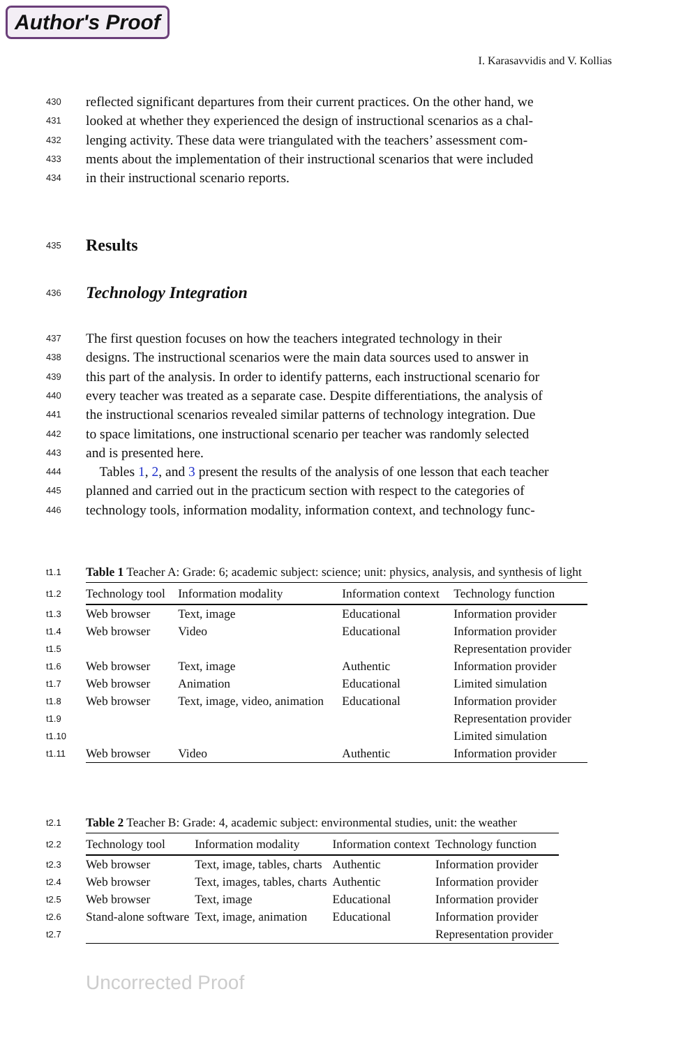Author's Proof
I. Karasavvidis and V. Kollias
430 reflected significant departures from their current practices. On the other hand, we
431 looked at whether they experienced the design of instructional scenarios as a chal-
432 lenging activity. These data were triangulated with the teachers’ assessment com-
433 ments about the implementation of their instructional scenarios that were included
434 in their instructional scenario reports.
435
Results
436
Technology Integration
437 The first question focuses on how the teachers integrated technology in their
438 designs. The instructional scenarios were the main data sources used to answer in
439 this part of the analysis. In order to identify patterns, each instructional scenario for
440 every teacher was treated as a separate case. Despite differentiations, the analysis of
441 the instructional scenarios revealed similar patterns of technology integration. Due
442 to space limitations, one instructional scenario per teacher was randomly selected
443 and is presented here.
444 Tables 1, 2, and 3 present the results of the analysis of one lesson that each teacher
445 planned and carried out in the practicum section with respect to the categories of
446 technology tools, information modality, information context, and technology func-
| t1.1 | Table 1 Teacher A: Grade: 6; academic subject: science; unit: physics, analysis, and synthesis of light | | | |
| t1.2 | Technology tool | Information modality | Information context | Technology function |
| t1.3 | Web browser | Text, image | Educational | Information provider |
| t1.4 | Web browser | Video | Educational | Information provider |
| t1.5 | | | | Representation provider |
| t1.6 | Web browser | Text, image | Authentic | Information provider |
| t1.7 | Web browser | Animation | Educational | Limited simulation |
| t1.8 | Web browser | Text, image, video, animation | Educational | Information provider |
| t1.9 | | | | Representation provider |
| t1.10 | | | | Limited simulation |
| t1.11 | Web browser | Video | Authentic | Information provider |
| t2.1 | Table 2 Teacher B: Grade: 4, academic subject: environmental studies, unit: the weather | | | |
| t2.2 | Technology tool | Information modality | Information context | Technology function |
| t2.3 | Web browser | Text, image, tables, charts | Authentic | Information provider |
| t2.4 | Web browser | Text, images, tables, charts | Authentic | Information provider |
| t2.5 | Web browser | Text, image | Educational | Information provider |
| t2.6 | Stand-alone software | Text, image, animation | Educational | Information provider |
| t2.7 | | | | Representation provider |
Uncorrected Proof